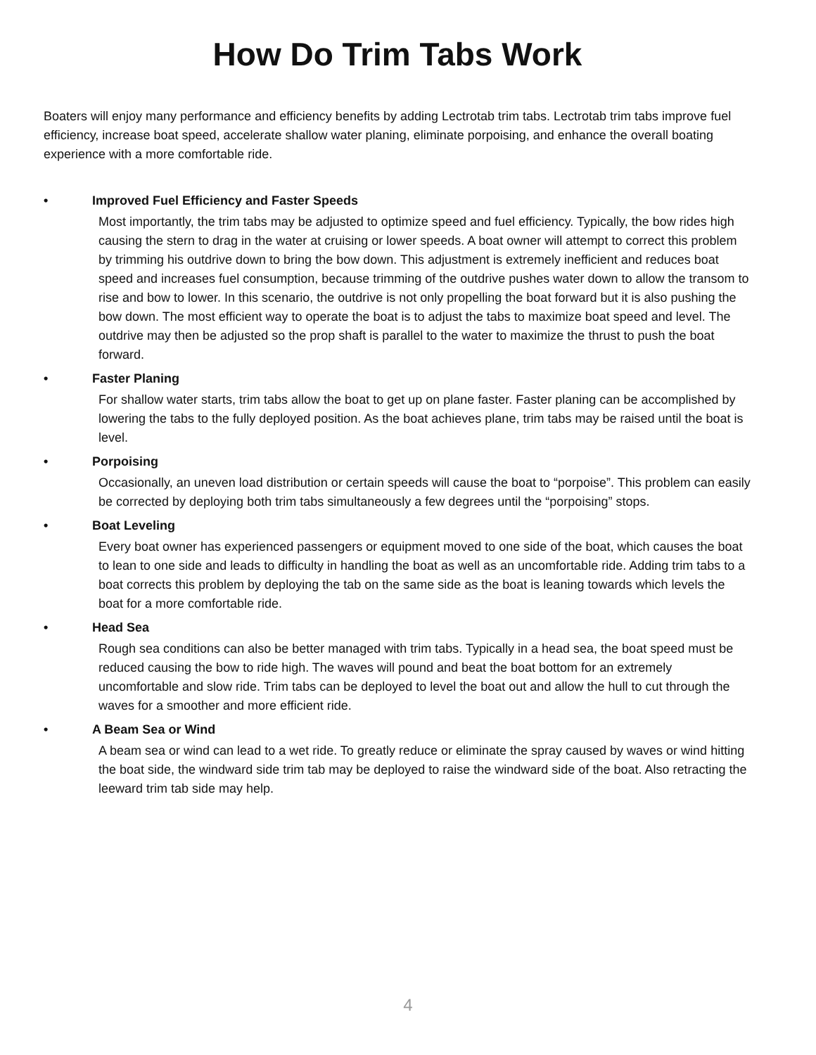How Do Trim Tabs Work
Boaters will enjoy many performance and efficiency benefits by adding Lectrotab trim tabs. Lectrotab trim tabs improve fuel efficiency, increase boat speed, accelerate shallow water planing, eliminate porpoising, and enhance the overall boating experience with a more comfortable ride.
• Improved Fuel Efficiency and Faster Speeds
Most importantly, the trim tabs may be adjusted to optimize speed and fuel efficiency. Typically, the bow rides high causing the stern to drag in the water at cruising or lower speeds. A boat owner will attempt to correct this problem by trimming his outdrive down to bring the bow down. This adjustment is extremely inefficient and reduces boat speed and increases fuel consumption, because trimming of the outdrive pushes water down to allow the transom to rise and bow to lower. In this scenario, the outdrive is not only propelling the boat forward but it is also pushing the bow down. The most efficient way to operate the boat is to adjust the tabs to maximize boat speed and level. The outdrive may then be adjusted so the prop shaft is parallel to the water to maximize the thrust to push the boat forward.
• Faster Planing
For shallow water starts, trim tabs allow the boat to get up on plane faster. Faster planing can be accomplished by lowering the tabs to the fully deployed position. As the boat achieves plane, trim tabs may be raised until the boat is level.
• Porpoising
Occasionally, an uneven load distribution or certain speeds will cause the boat to “porpoise”. This problem can easily be corrected by deploying both trim tabs simultaneously a few degrees until the “porpoising” stops.
• Boat Leveling
Every boat owner has experienced passengers or equipment moved to one side of the boat, which causes the boat to lean to one side and leads to difficulty in handling the boat as well as an uncomfortable ride. Adding trim tabs to a boat corrects this problem by deploying the tab on the same side as the boat is leaning towards which levels the boat for a more comfortable ride.
• Head Sea
Rough sea conditions can also be better managed with trim tabs. Typically in a head sea, the boat speed must be reduced causing the bow to ride high. The waves will pound and beat the boat bottom for an extremely uncomfortable and slow ride. Trim tabs can be deployed to level the boat out and allow the hull to cut through the waves for a smoother and more efficient ride.
• A Beam Sea or Wind
A beam sea or wind can lead to a wet ride. To greatly reduce or eliminate the spray caused by waves or wind hitting the boat side, the windward side trim tab may be deployed to raise the windward side of the boat. Also retracting the leeward trim tab side may help.
4